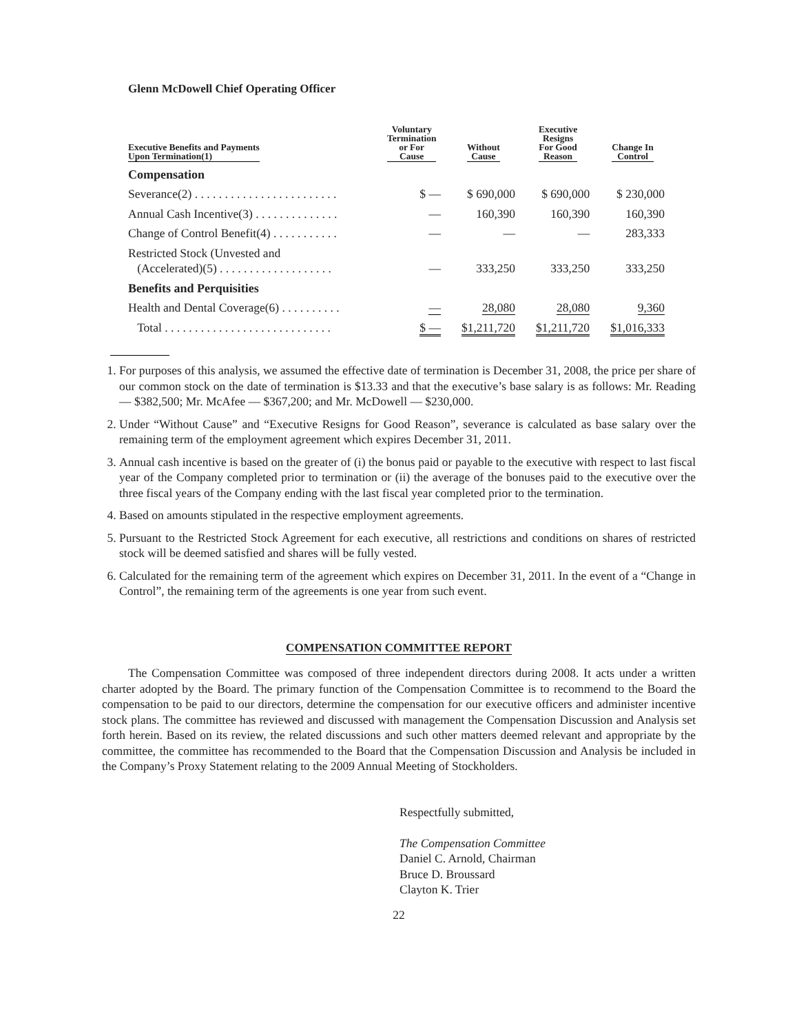Glenn McDowell Chief Operating Officer
| Executive Benefits and Payments Upon Termination(1) | Voluntary Termination or For Cause | Without Cause | Executive Resigns For Good Reason | Change In Control |
| --- | --- | --- | --- | --- |
| Compensation | | | | |
| Severance(2) . . . . . . . . . . . . . . . . . . . . . . . . | $ — | $ 690,000 | $ 690,000 | $ 230,000 |
| Annual Cash Incentive(3) . . . . . . . . . . . . . . | — | 160,390 | 160,390 | 160,390 |
| Change of Control Benefit(4) . . . . . . . . . . . | — | — | — | 283,333 |
| Restricted Stock (Unvested and (Accelerated)(5) . . . . . . . . . . . . . . . . . . . | — | 333,250 | 333,250 | 333,250 |
| Benefits and Perquisities | | | | |
| Health and Dental Coverage(6) . . . . . . . . . . | — | 28,080 | 28,080 | 9,360 |
| Total . . . . . . . . . . . . . . . . . . . . . . . . . . . . | $ — | $1,211,720 | $1,211,720 | $1,016,333 |
1. For purposes of this analysis, we assumed the effective date of termination is December 31, 2008, the price per share of our common stock on the date of termination is $13.33 and that the executive’s base salary is as follows: Mr. Reading — $382,500; Mr. McAfee — $367,200; and Mr. McDowell — $230,000.
2. Under “Without Cause” and “Executive Resigns for Good Reason”, severance is calculated as base salary over the remaining term of the employment agreement which expires December 31, 2011.
3. Annual cash incentive is based on the greater of (i) the bonus paid or payable to the executive with respect to last fiscal year of the Company completed prior to termination or (ii) the average of the bonuses paid to the executive over the three fiscal years of the Company ending with the last fiscal year completed prior to the termination.
4. Based on amounts stipulated in the respective employment agreements.
5. Pursuant to the Restricted Stock Agreement for each executive, all restrictions and conditions on shares of restricted stock will be deemed satisfied and shares will be fully vested.
6. Calculated for the remaining term of the agreement which expires on December 31, 2011. In the event of a “Change in Control”, the remaining term of the agreements is one year from such event.
COMPENSATION COMMITTEE REPORT
The Compensation Committee was composed of three independent directors during 2008. It acts under a written charter adopted by the Board. The primary function of the Compensation Committee is to recommend to the Board the compensation to be paid to our directors, determine the compensation for our executive officers and administer incentive stock plans. The committee has reviewed and discussed with management the Compensation Discussion and Analysis set forth herein. Based on its review, the related discussions and such other matters deemed relevant and appropriate by the committee, the committee has recommended to the Board that the Compensation Discussion and Analysis be included in the Company’s Proxy Statement relating to the 2009 Annual Meeting of Stockholders.
Respectfully submitted,
The Compensation Committee
Daniel C. Arnold, Chairman
Bruce D. Broussard
Clayton K. Trier
22